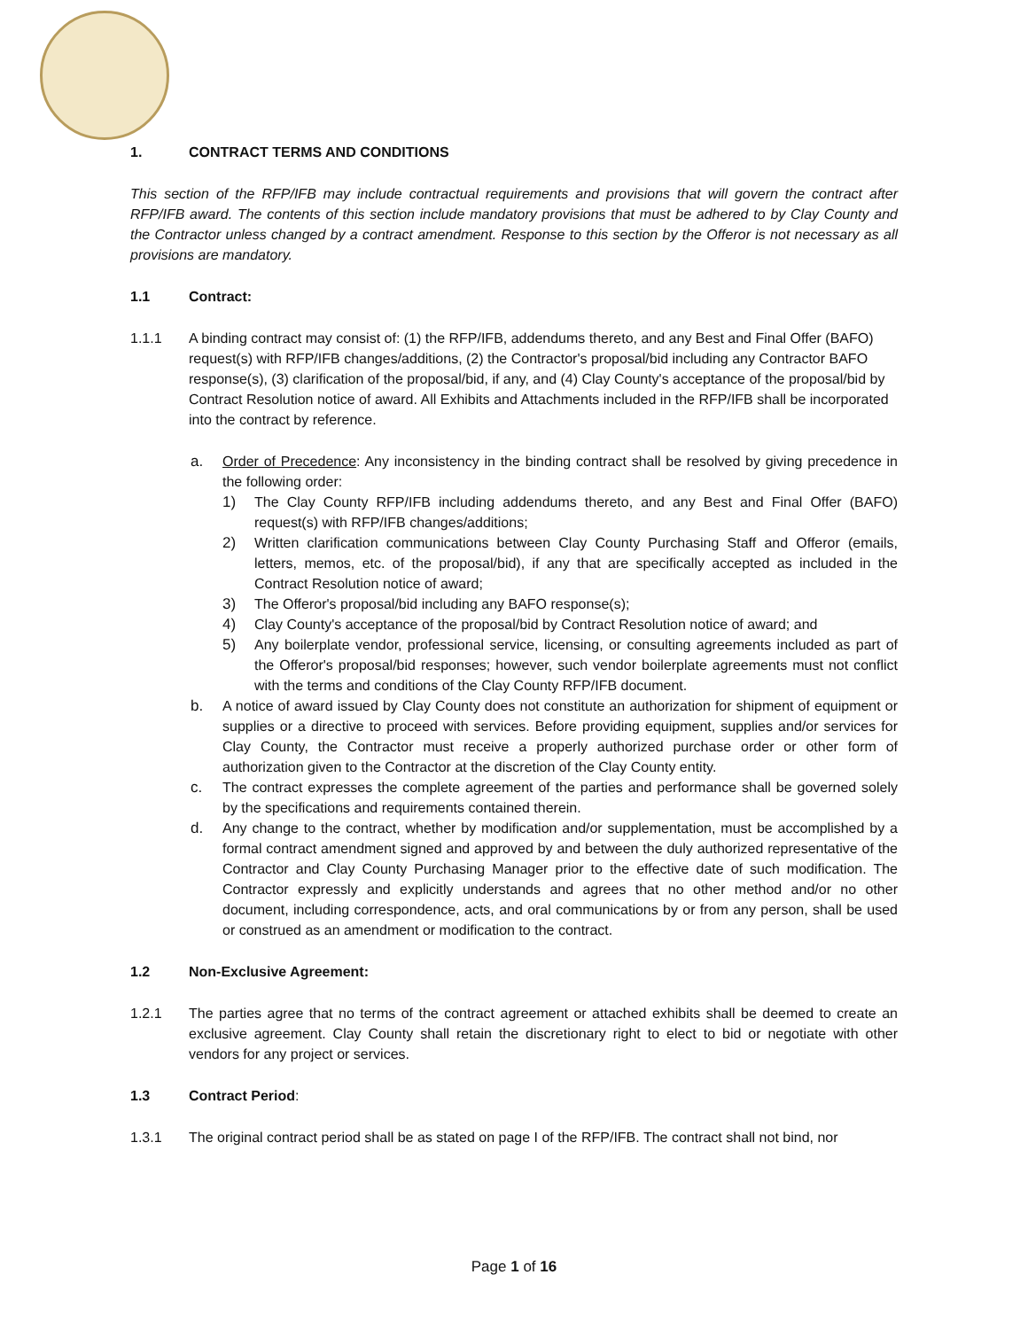1. CONTRACT TERMS AND CONDITIONS
This section of the RFP/IFB may include contractual requirements and provisions that will govern the contract after RFP/IFB award. The contents of this section include mandatory provisions that must be adhered to by Clay County and the Contractor unless changed by a contract amendment. Response to this section by the Offeror is not necessary as all provisions are mandatory.
1.1 Contract:
1.1.1 A binding contract may consist of: (1) the RFP/IFB, addendums thereto, and any Best and Final Offer (BAFO) request(s) with RFP/IFB changes/additions, (2) the Contractor's proposal/bid including any Contractor BAFO response(s), (3) clarification of the proposal/bid, if any, and (4) Clay County's acceptance of the proposal/bid by Contract Resolution notice of award. All Exhibits and Attachments included in the RFP/IFB shall be incorporated into the contract by reference.
a. Order of Precedence: Any inconsistency in the binding contract shall be resolved by giving precedence in the following order:
1) The Clay County RFP/IFB including addendums thereto, and any Best and Final Offer (BAFO) request(s) with RFP/IFB changes/additions;
2) Written clarification communications between Clay County Purchasing Staff and Offeror (emails, letters, memos, etc. of the proposal/bid), if any that are specifically accepted as included in the Contract Resolution notice of award;
3) The Offeror's proposal/bid including any BAFO response(s);
4) Clay County's acceptance of the proposal/bid by Contract Resolution notice of award; and
5) Any boilerplate vendor, professional service, licensing, or consulting agreements included as part of the Offeror's proposal/bid responses; however, such vendor boilerplate agreements must not conflict with the terms and conditions of the Clay County RFP/IFB document.
b. A notice of award issued by Clay County does not constitute an authorization for shipment of equipment or supplies or a directive to proceed with services. Before providing equipment, supplies and/or services for Clay County, the Contractor must receive a properly authorized purchase order or other form of authorization given to the Contractor at the discretion of the Clay County entity.
c. The contract expresses the complete agreement of the parties and performance shall be governed solely by the specifications and requirements contained therein.
d. Any change to the contract, whether by modification and/or supplementation, must be accomplished by a formal contract amendment signed and approved by and between the duly authorized representative of the Contractor and Clay County Purchasing Manager prior to the effective date of such modification. The Contractor expressly and explicitly understands and agrees that no other method and/or no other document, including correspondence, acts, and oral communications by or from any person, shall be used or construed as an amendment or modification to the contract.
1.2 Non-Exclusive Agreement:
1.2.1 The parties agree that no terms of the contract agreement or attached exhibits shall be deemed to create an exclusive agreement. Clay County shall retain the discretionary right to elect to bid or negotiate with other vendors for any project or services.
1.3 Contract Period:
1.3.1 The original contract period shall be as stated on page I of the RFP/IFB. The contract shall not bind, nor
Page 1 of 16